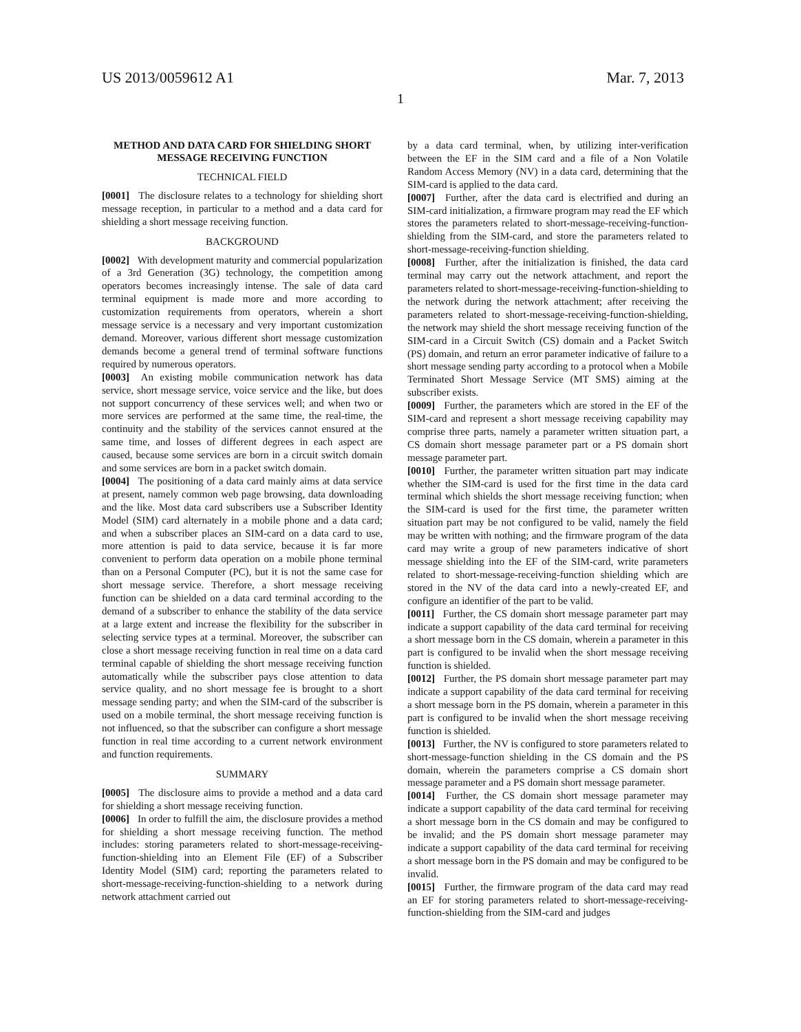US 2013/0059612 A1 Mar. 7, 2013
1
METHOD AND DATA CARD FOR SHIELDING SHORT MESSAGE RECEIVING FUNCTION
TECHNICAL FIELD
[0001] The disclosure relates to a technology for shielding short message reception, in particular to a method and a data card for shielding a short message receiving function.
BACKGROUND
[0002] With development maturity and commercial popularization of a 3rd Generation (3G) technology, the competition among operators becomes increasingly intense. The sale of data card terminal equipment is made more and more according to customization requirements from operators, wherein a short message service is a necessary and very important customization demand. Moreover, various different short message customization demands become a general trend of terminal software functions required by numerous operators.
[0003] An existing mobile communication network has data service, short message service, voice service and the like, but does not support concurrency of these services well; and when two or more services are performed at the same time, the real-time, the continuity and the stability of the services cannot ensured at the same time, and losses of different degrees in each aspect are caused, because some services are born in a circuit switch domain and some services are born in a packet switch domain.
[0004] The positioning of a data card mainly aims at data service at present, namely common web page browsing, data downloading and the like. Most data card subscribers use a Subscriber Identity Model (SIM) card alternately in a mobile phone and a data card; and when a subscriber places an SIM-card on a data card to use, more attention is paid to data service, because it is far more convenient to perform data operation on a mobile phone terminal than on a Personal Computer (PC), but it is not the same case for short message service. Therefore, a short message receiving function can be shielded on a data card terminal according to the demand of a subscriber to enhance the stability of the data service at a large extent and increase the flexibility for the subscriber in selecting service types at a terminal. Moreover, the subscriber can close a short message receiving function in real time on a data card terminal capable of shielding the short message receiving function automatically while the subscriber pays close attention to data service quality, and no short message fee is brought to a short message sending party; and when the SIM-card of the subscriber is used on a mobile terminal, the short message receiving function is not influenced, so that the subscriber can configure a short message function in real time according to a current network environment and function requirements.
SUMMARY
[0005] The disclosure aims to provide a method and a data card for shielding a short message receiving function.
[0006] In order to fulfill the aim, the disclosure provides a method for shielding a short message receiving function. The method includes: storing parameters related to short-message-receiving-function-shielding into an Element File (EF) of a Subscriber Identity Model (SIM) card; reporting the parameters related to short-message-receiving-function-shielding to a network during network attachment carried out
by a data card terminal, when, by utilizing inter-verification between the EF in the SIM card and a file of a Non Volatile Random Access Memory (NV) in a data card, determining that the SIM-card is applied to the data card.
[0007] Further, after the data card is electrified and during an SIM-card initialization, a firmware program may read the EF which stores the parameters related to short-message-receiving-function-shielding from the SIM-card, and store the parameters related to short-message-receiving-function shielding.
[0008] Further, after the initialization is finished, the data card terminal may carry out the network attachment, and report the parameters related to short-message-receiving-function-shielding to the network during the network attachment; after receiving the parameters related to short-message-receiving-function-shielding, the network may shield the short message receiving function of the SIM-card in a Circuit Switch (CS) domain and a Packet Switch (PS) domain, and return an error parameter indicative of failure to a short message sending party according to a protocol when a Mobile Terminated Short Message Service (MT SMS) aiming at the subscriber exists.
[0009] Further, the parameters which are stored in the EF of the SIM-card and represent a short message receiving capability may comprise three parts, namely a parameter written situation part, a CS domain short message parameter part or a PS domain short message parameter part.
[0010] Further, the parameter written situation part may indicate whether the SIM-card is used for the first time in the data card terminal which shields the short message receiving function; when the SIM-card is used for the first time, the parameter written situation part may be not configured to be valid, namely the field may be written with nothing; and the firmware program of the data card may write a group of new parameters indicative of short message shielding into the EF of the SIM-card, write parameters related to short-message-receiving-function shielding which are stored in the NV of the data card into a newly-created EF, and configure an identifier of the part to be valid.
[0011] Further, the CS domain short message parameter part may indicate a support capability of the data card terminal for receiving a short message born in the CS domain, wherein a parameter in this part is configured to be invalid when the short message receiving function is shielded.
[0012] Further, the PS domain short message parameter part may indicate a support capability of the data card terminal for receiving a short message born in the PS domain, wherein a parameter in this part is configured to be invalid when the short message receiving function is shielded.
[0013] Further, the NV is configured to store parameters related to short-message-function shielding in the CS domain and the PS domain, wherein the parameters comprise a CS domain short message parameter and a PS domain short message parameter.
[0014] Further, the CS domain short message parameter may indicate a support capability of the data card terminal for receiving a short message born in the CS domain and may be configured to be invalid; and the PS domain short message parameter may indicate a support capability of the data card terminal for receiving a short message born in the PS domain and may be configured to be invalid.
[0015] Further, the firmware program of the data card may read an EF for storing parameters related to short-message-receiving-function-shielding from the SIM-card and judges